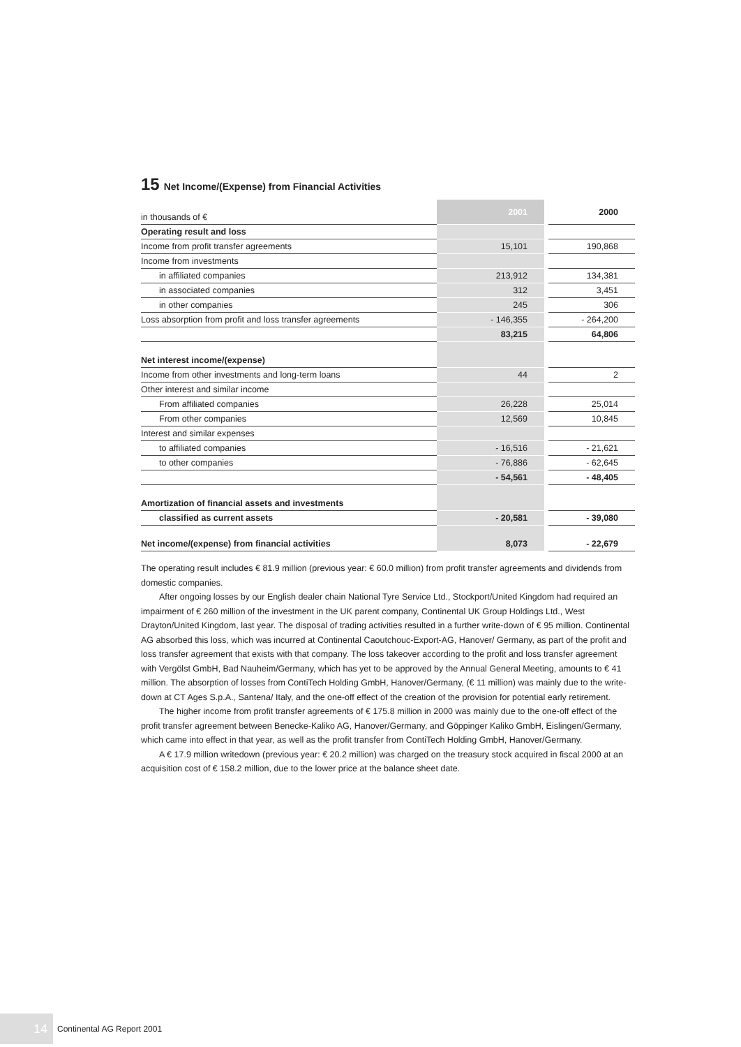15 Net Income/(Expense) from Financial Activities
| in thousands of € | 2001 | | 2000 |
| Operating result and loss | | | |
| Income from profit transfer agreements | 15,101 | | 190,868 |
| Income from investments | | | |
| in affiliated companies | 213,912 | | 134,381 |
| in associated companies | 312 | | 3,451 |
| in other companies | 245 | | 306 |
| Loss absorption from profit and loss transfer agreements | - 146,355 | | - 264,200 |
| | 83,215 | | 64,806 |
| Net interest income/(expense) | | | |
| Income from other investments and long-term loans | 44 | | 2 |
| Other interest and similar income | | | |
| From affiliated companies | 26,228 | | 25,014 |
| From other companies | 12,569 | | 10,845 |
| Interest and similar expenses | | | |
| to affiliated companies | - 16,516 | | - 21,621 |
| to other companies | - 76,886 | | - 62,645 |
| | - 54,561 | | - 48,405 |
| Amortization of financial assets and investments | | | |
| classified as current assets | - 20,581 | | - 39,080 |
| Net income/(expense) from financial activities | 8,073 | | - 22,679 |
The operating result includes € 81.9 million (previous year: € 60.0 million) from profit transfer agreements and dividends from domestic companies.
After ongoing losses by our English dealer chain National Tyre Service Ltd., Stockport/United Kingdom had required an impairment of € 260 million of the investment in the UK parent company, Continental UK Group Holdings Ltd., West Drayton/United Kingdom, last year. The disposal of trading activities resulted in a further write-down of € 95 million. Continental AG absorbed this loss, which was incurred at Continental Caoutchouc-Export-AG, Hanover/ Germany, as part of the profit and loss transfer agreement that exists with that company. The loss takeover according to the profit and loss transfer agreement with Vergölst GmbH, Bad Nauheim/Germany, which has yet to be approved by the Annual General Meeting, amounts to € 41 million. The absorption of losses from ContiTech Holding GmbH, Hanover/Germany, (€ 11 million) was mainly due to the write-down at CT Ages S.p.A., Santena/ Italy, and the one-off effect of the creation of the provision for potential early retirement.
The higher income from profit transfer agreements of € 175.8 million in 2000 was mainly due to the one-off effect of the profit transfer agreement between Benecke-Kaliko AG, Hanover/Germany, and Göppinger Kaliko GmbH, Eislingen/Germany, which came into effect in that year, as well as the profit transfer from ContiTech Holding GmbH, Hanover/Germany.
A € 17.9 million writedown (previous year: € 20.2 million) was charged on the treasury stock acquired in fiscal 2000 at an acquisition cost of € 158.2 million, due to the lower price at the balance sheet date.
14
Continental AG Report 2001